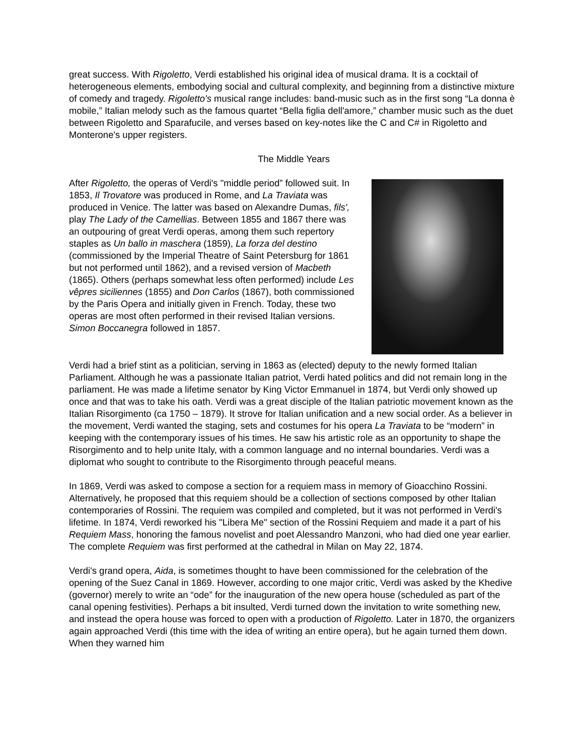great success. With Rigoletto, Verdi established his original idea of musical drama. It is a cocktail of heterogeneous elements, embodying social and cultural complexity, and beginning from a distinctive mixture of comedy and tragedy. Rigoletto's musical range includes: band-music such as in the first song “La donna è mobile,” Italian melody such as the famous quartet “Bella figlia dell'amore,” chamber music such as the duet between Rigoletto and Sparafucile, and verses based on key-notes like the C and C# in Rigoletto and Monterone's upper registers.
The Middle Years
After Rigoletto, the operas of Verdi's "middle period” followed suit. In 1853, Il Trovatore was produced in Rome, and La Traviata was produced in Venice. The latter was based on Alexandre Dumas, fils', play The Lady of the Camellias. Between 1855 and 1867 there was an outpouring of great Verdi operas, among them such repertory staples as Un ballo in maschera (1859), La forza del destino (commissioned by the Imperial Theatre of Saint Petersburg for 1861 but not performed until 1862), and a revised version of Macbeth (1865). Others (perhaps somewhat less often performed) include Les vêpres siciliennes (1855) and Don Carlos (1867), both commissioned by the Paris Opera and initially given in French. Today, these two operas are most often performed in their revised Italian versions. Simon Boccanegra followed in 1857.
Verdi had a brief stint as a politician, serving in 1863 as (elected) deputy to the newly formed Italian Parliament. Although he was a passionate Italian patriot, Verdi hated politics and did not remain long in the parliament. He was made a lifetime senator by King Victor Emmanuel in 1874, but Verdi only showed up once and that was to take his oath. Verdi was a great disciple of the Italian patriotic movement known as the Italian Risorgimento (ca 1750 – 1879). It strove for Italian unification and a new social order. As a believer in the movement, Verdi wanted the staging, sets and costumes for his opera La Traviata to be “modern” in keeping with the contemporary issues of his times. He saw his artistic role as an opportunity to shape the Risorgimento and to help unite Italy, with a common language and no internal boundaries. Verdi was a diplomat who sought to contribute to the Risorgimento through peaceful means.
In 1869, Verdi was asked to compose a section for a requiem mass in memory of Gioacchino Rossini. Alternatively, he proposed that this requiem should be a collection of sections composed by other Italian contemporaries of Rossini. The requiem was compiled and completed, but it was not performed in Verdi's lifetime. In 1874, Verdi reworked his "Libera Me" section of the Rossini Requiem and made it a part of his Requiem Mass, honoring the famous novelist and poet Alessandro Manzoni, who had died one year earlier. The complete Requiem was first performed at the cathedral in Milan on May 22, 1874.
Verdi's grand opera, Aida, is sometimes thought to have been commissioned for the celebration of the opening of the Suez Canal in 1869. However, according to one major critic, Verdi was asked by the Khedive (governor) merely to write an “ode” for the inauguration of the new opera house (scheduled as part of the canal opening festivities). Perhaps a bit insulted, Verdi turned down the invitation to write something new, and instead the opera house was forced to open with a production of Rigoletto. Later in 1870, the organizers again approached Verdi (this time with the idea of writing an entire opera), but he again turned them down. When they warned him